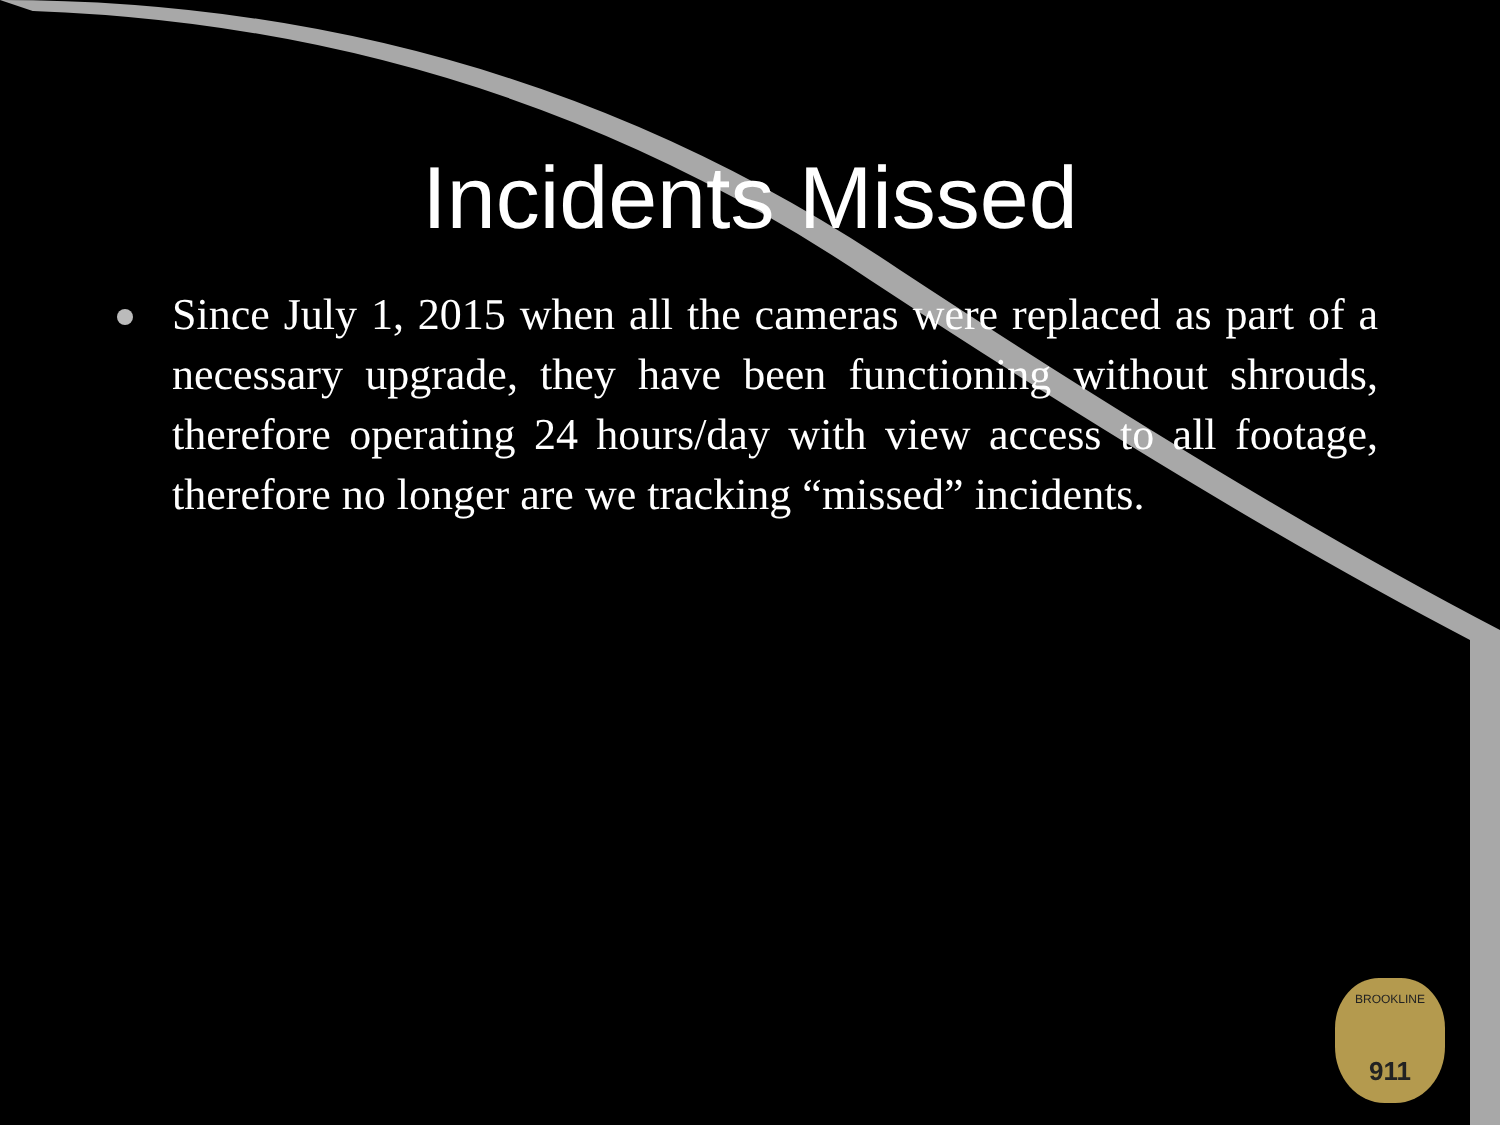Incidents Missed
Since July 1, 2015 when all the cameras were replaced as part of a necessary upgrade, they have been functioning without shrouds, therefore operating 24 hours/day with view access to all footage, therefore no longer are we tracking “missed” incidents.
BROOKLINE
911